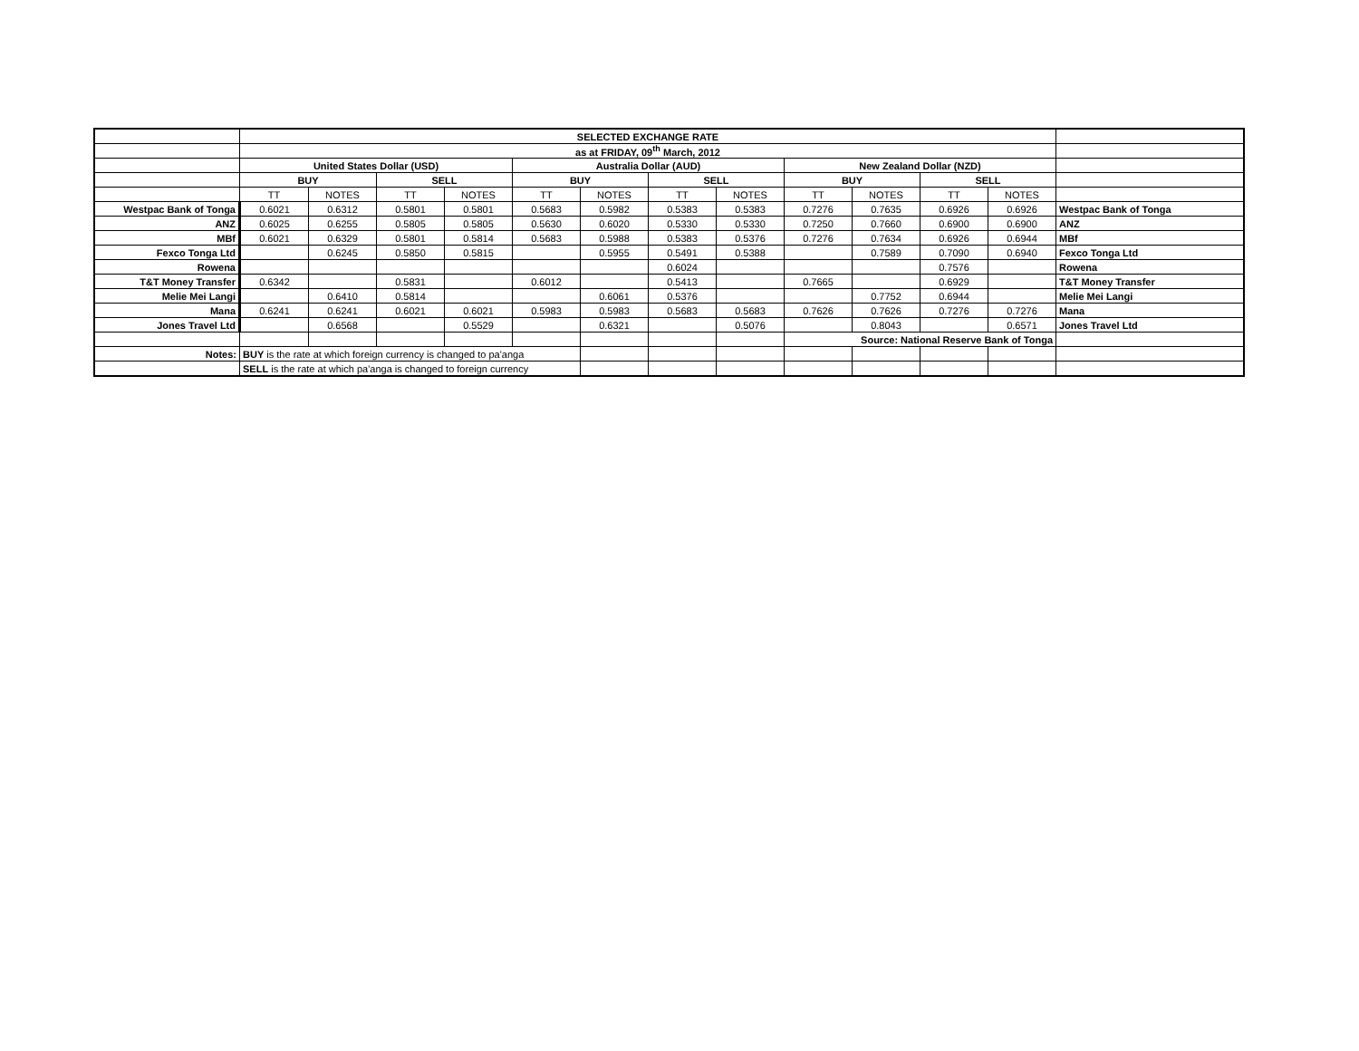| | SELECTED EXCHANGE RATE | | | | | | | | | | | | |
| | as at FRIDAY, 09<sup>th</sup> March, 2012 | | | | | | | | | | | | |
| | United States Dollar (USD) | | | | Australia Dollar (AUD) | | | | New Zealand Dollar (NZD) | | | | |
| | BUY | | SELL | | BUY | | SELL | | BUY | | SELL | | |
| | TT | NOTES | TT | NOTES | TT | NOTES | TT | NOTES | TT | NOTES | TT | NOTES | |
| Westpac Bank of Tonga | 0.6021 | 0.6312 | 0.5801 | 0.5801 | 0.5683 | 0.5982 | 0.5383 | 0.5383 | 0.7276 | 0.7635 | 0.6926 | 0.6926 | Westpac Bank of Tonga |
| ANZ | 0.6025 | 0.6255 | 0.5805 | 0.5805 | 0.5630 | 0.6020 | 0.5330 | 0.5330 | 0.7250 | 0.7660 | 0.6900 | 0.6900 | ANZ |
| MBf | 0.6021 | 0.6329 | 0.5801 | 0.5814 | 0.5683 | 0.5988 | 0.5383 | 0.5376 | 0.7276 | 0.7634 | 0.6926 | 0.6944 | MBf |
| Fexco Tonga Ltd | | 0.6245 | 0.5850 | 0.5815 | | 0.5955 | 0.5491 | 0.5388 | | 0.7589 | 0.7090 | 0.6940 | Fexco Tonga Ltd |
| Rowena | | | | | | | 0.6024 | | | | 0.7576 | | Rowena |
| T&T Money Transfer | 0.6342 | | 0.5831 | | 0.6012 | | 0.5413 | | 0.7665 | | 0.6929 | | T&T Money Transfer |
| Melie Mei Langi | | 0.6410 | 0.5814 | | | 0.6061 | 0.5376 | | | 0.7752 | 0.6944 | | Melie Mei Langi |
| Mana | 0.6241 | 0.6241 | 0.6021 | 0.6021 | 0.5983 | 0.5983 | 0.5683 | 0.5683 | 0.7626 | 0.7626 | 0.7276 | 0.7276 | Mana |
| Jones Travel Ltd | | 0.6568 | | 0.5529 | | 0.6321 | | 0.5076 | | 0.8043 | | 0.6571 | Jones Travel Ltd |
| | | | | | | | | | Source: National Reserve Bank of Tonga | | | | |
| Notes: | BUY is the rate at which foreign currency is changed to pa'anga | | | | | | | | | | | | |
| | SELL is the rate at which pa'anga is changed to foreign currency | | | | | | | | | | | | |